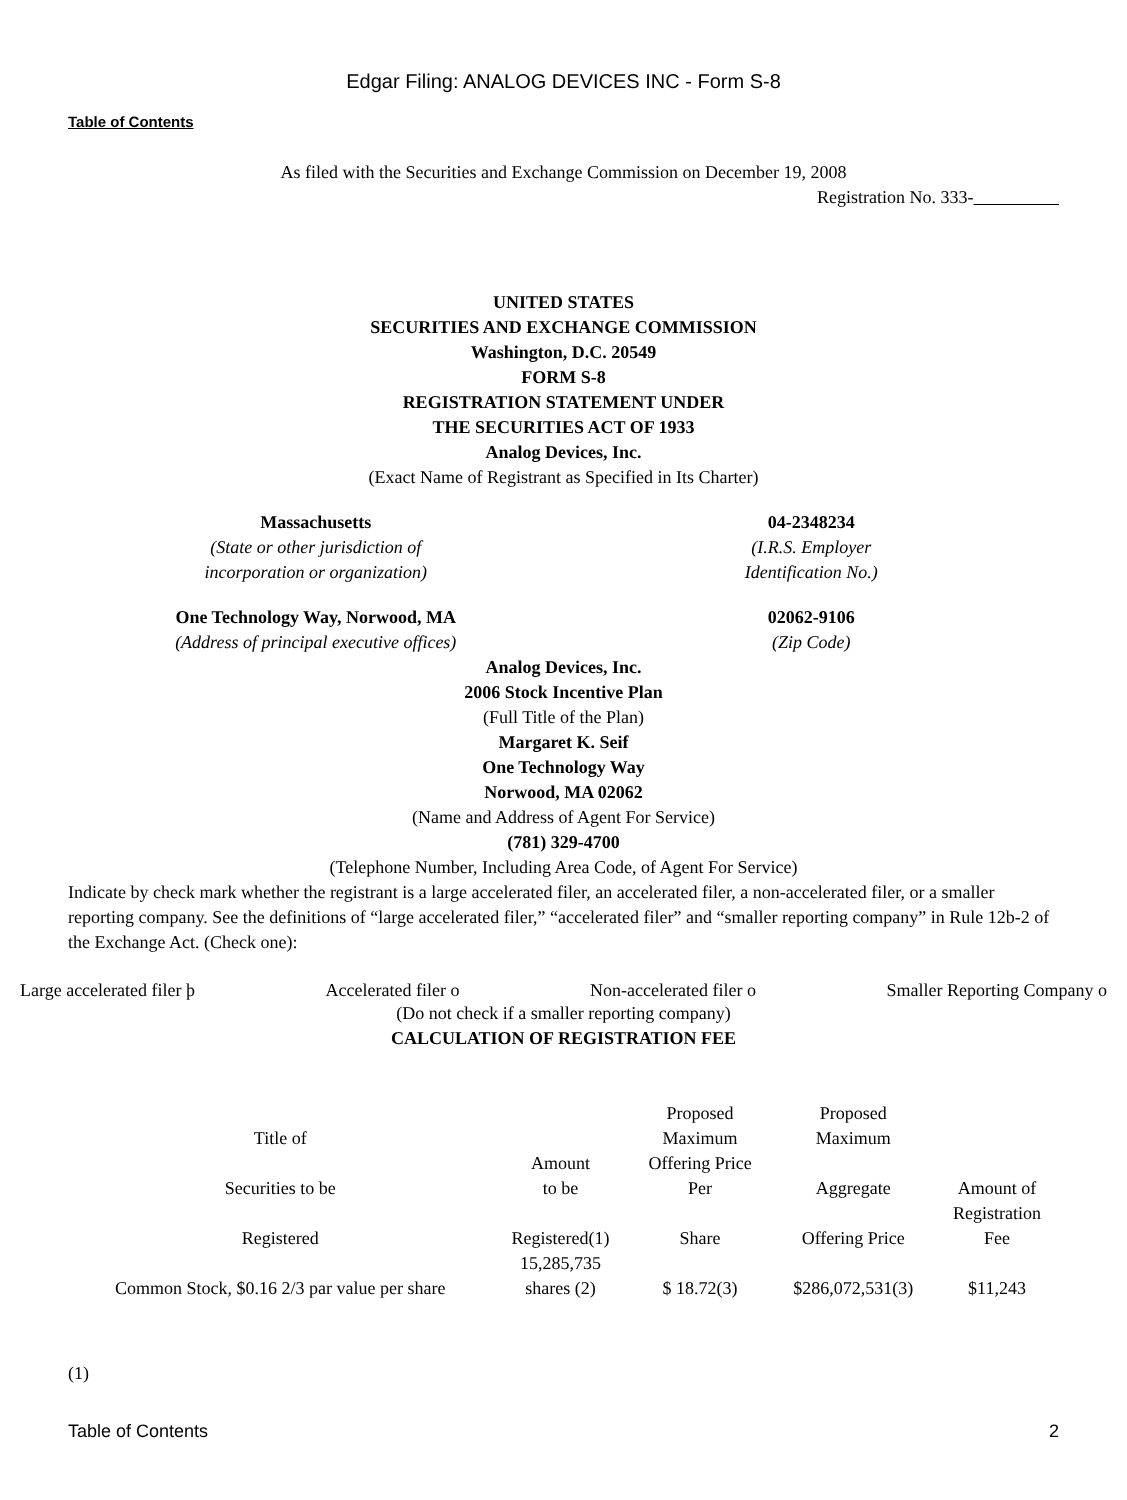Edgar Filing: ANALOG DEVICES INC - Form S-8
Table of Contents
As filed with the Securities and Exchange Commission on December 19, 2008
Registration No. 333-
UNITED STATES
SECURITIES AND EXCHANGE COMMISSION
Washington, D.C. 20549
FORM S-8
REGISTRATION STATEMENT UNDER
THE SECURITIES ACT OF 1933
Analog Devices, Inc.
(Exact Name of Registrant as Specified in Its Charter)
Massachusetts
(State or other jurisdiction of
incorporation or organization)
04-2348234
(I.R.S. Employer
Identification No.)
One Technology Way, Norwood, MA
(Address of principal executive offices)
02062-9106
(Zip Code)
Analog Devices, Inc.
2006 Stock Incentive Plan
(Full Title of the Plan)
Margaret K. Seif
One Technology Way
Norwood, MA 02062
(Name and Address of Agent For Service)
(781) 329-4700
(Telephone Number, Including Area Code, of Agent For Service)
Indicate by check mark whether the registrant is a large accelerated filer, an accelerated filer, a non-accelerated filer, or a smaller reporting company. See the definitions of “large accelerated filer,” “accelerated filer” and “smaller reporting company” in Rule 12b-2 of the Exchange Act. (Check one):
Large accelerated filer þ Accelerated filer o Non-accelerated filer o Smaller Reporting Company o
(Do not check if a smaller reporting company)
CALCULATION OF REGISTRATION FEE
| Title of Securities to be Registered | Amount to be Registered(1) | Proposed Maximum Offering Price Per Share | Proposed Maximum Aggregate Offering Price | Amount of Registration Fee |
| --- | --- | --- | --- | --- |
| Common Stock, $0.16 2/3 par value per share | 15,285,735 shares (2) | $ 18.72(3) | $286,072,531(3) | $11,243 |
(1)
Table of Contents 2